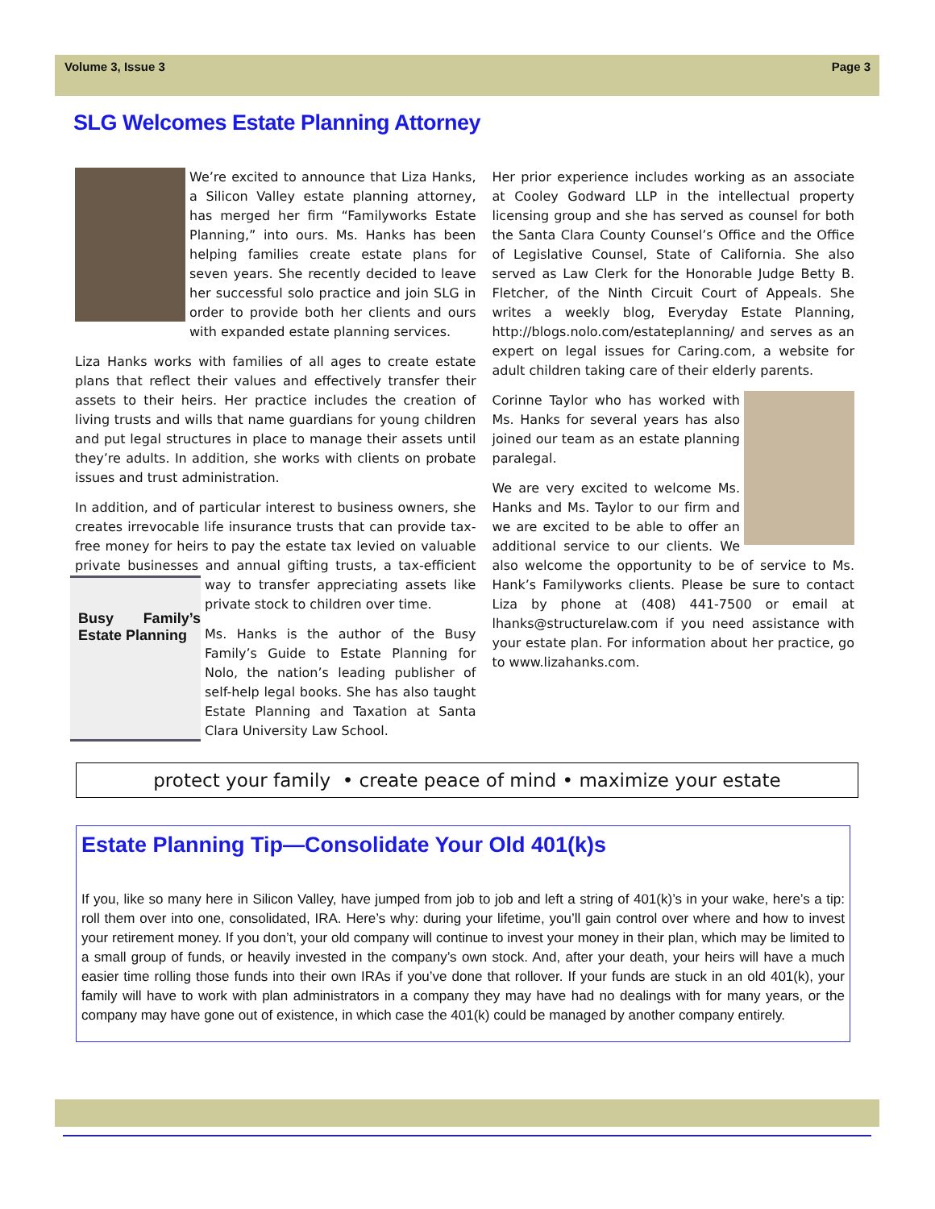Volume 3, Issue 3 Page 3
SLG Welcomes Estate Planning Attorney
We’re excited to announce that Liza Hanks, a Silicon Valley estate planning attorney, has merged her firm “Familyworks Estate Planning,” into ours. Ms. Hanks has been helping families create estate plans for seven years. She recently decided to leave her successful solo practice and join SLG in order to provide both her clients and ours with expanded estate planning services.
Liza Hanks works with families of all ages to create estate plans that reflect their values and effectively transfer their assets to their heirs. Her practice includes the creation of living trusts and wills that name guardians for young children and put legal structures in place to manage their assets until they’re adults. In addition, she works with clients on probate issues and trust administration.
In addition, and of particular interest to business owners, she creates irrevocable life insurance trusts that can provide tax-free money for heirs to pay the estate tax levied on valuable private businesses and annual gifting trusts, a tax-efficient Busy Family’s Estate Planning way to transfer appreciating assets like private stock to children over time.
Ms. Hanks is the author of the Busy Family’s Guide to Estate Planning for Nolo, the nation’s leading publisher of self-help legal books. She has also taught Estate Planning and Taxation at Santa Clara University Law School.
Her prior experience includes working as an associate at Cooley Godward LLP in the intellectual property licensing group and she has served as counsel for both the Santa Clara County Counsel’s Office and the Office of Legislative Counsel, State of California. She also served as Law Clerk for the Honorable Judge Betty B. Fletcher, of the Ninth Circuit Court of Appeals. She writes a weekly blog, Everyday Estate Planning, http://blogs.nolo.com/estateplanning/ and serves as an expert on legal issues for Caring.com, a website for adult children taking care of their elderly parents.
Corinne Taylor who has worked with Ms. Hanks for several years has also joined our team as an estate planning paralegal.
We are very excited to welcome Ms. Hanks and Ms. Taylor to our firm and we are excited to be able to offer an additional service to our clients. We also welcome the opportunity to be of service to Ms. Hank’s Familyworks clients. Please be sure to contact Liza by phone at (408) 441-7500 or email at lhanks@structurelaw.com if you need assistance with your estate plan. For information about her practice, go to www.lizahanks.com.
protect your family • create peace of mind • maximize your estate
Estate Planning Tip—Consolidate Your Old 401(k)s
If you, like so many here in Silicon Valley, have jumped from job to job and left a string of 401(k)’s in your wake, here’s a tip: roll them over into one, consolidated, IRA. Here’s why: during your lifetime, you’ll gain control over where and how to invest your retirement money. If you don’t, your old company will continue to invest your money in their plan, which may be limited to a small group of funds, or heavily invested in the company’s own stock. And, after your death, your heirs will have a much easier time rolling those funds into their own IRAs if you’ve done that rollover. If your funds are stuck in an old 401(k), your family will have to work with plan administrators in a company they may have had no dealings with for many years, or the company may have gone out of existence, in which case the 401(k) could be managed by another company entirely.